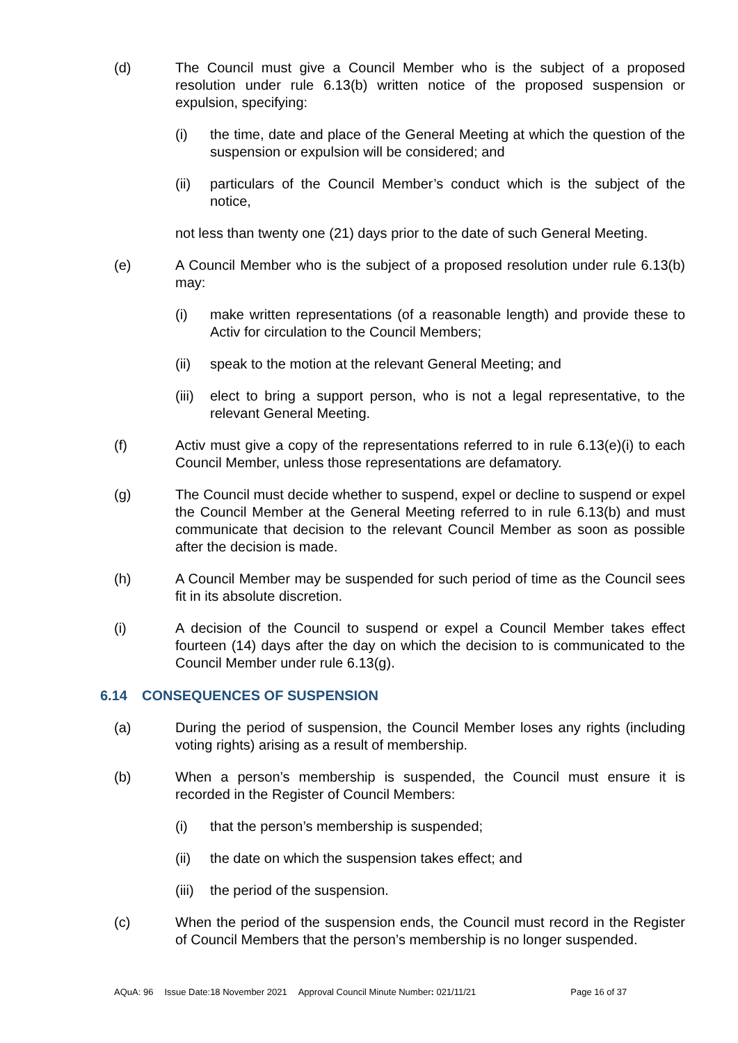(d) The Council must give a Council Member who is the subject of a proposed resolution under rule 6.13(b) written notice of the proposed suspension or expulsion, specifying:
(i) the time, date and place of the General Meeting at which the question of the suspension or expulsion will be considered; and
(ii) particulars of the Council Member’s conduct which is the subject of the notice,
not less than twenty one (21) days prior to the date of such General Meeting.
(e) A Council Member who is the subject of a proposed resolution under rule 6.13(b) may:
(i) make written representations (of a reasonable length) and provide these to Activ for circulation to the Council Members;
(ii) speak to the motion at the relevant General Meeting; and
(iii)
elect to bring a support person, who is not a legal representative, to the relevant General Meeting.
(f) Activ must give a copy of the representations referred to in rule 6.13(e)(i) to each Council Member, unless those representations are defamatory.
(g) The Council must decide whether to suspend, expel or decline to suspend or expel the Council Member at the General Meeting referred to in rule 6.13(b) and must communicate that decision to the relevant Council Member as soon as possible after the decision is made.
(h) A Council Member may be suspended for such period of time as the Council sees fit in its absolute discretion.
(i) A decision of the Council to suspend or expel a Council Member takes effect fourteen (14) days after the day on which the decision to is communicated to the Council Member under rule 6.13(g).
6.14 CONSEQUENCES OF SUSPENSION
(a) During the period of suspension, the Council Member loses any rights (including voting rights) arising as a result of membership.
(b) When a person’s membership is suspended, the Council must ensure it is recorded in the Register of Council Members:
(i) that the person’s membership is suspended;
(ii) the date on which the suspension takes effect; and
(iii)
the period of the suspension.
(c) When the period of the suspension ends, the Council must record in the Register of Council Members that the person’s membership is no longer suspended.
AQuA: 96 Issue Date:18 November 2021 Approval Council Minute Number: 021/11/21 Page 16 of 37